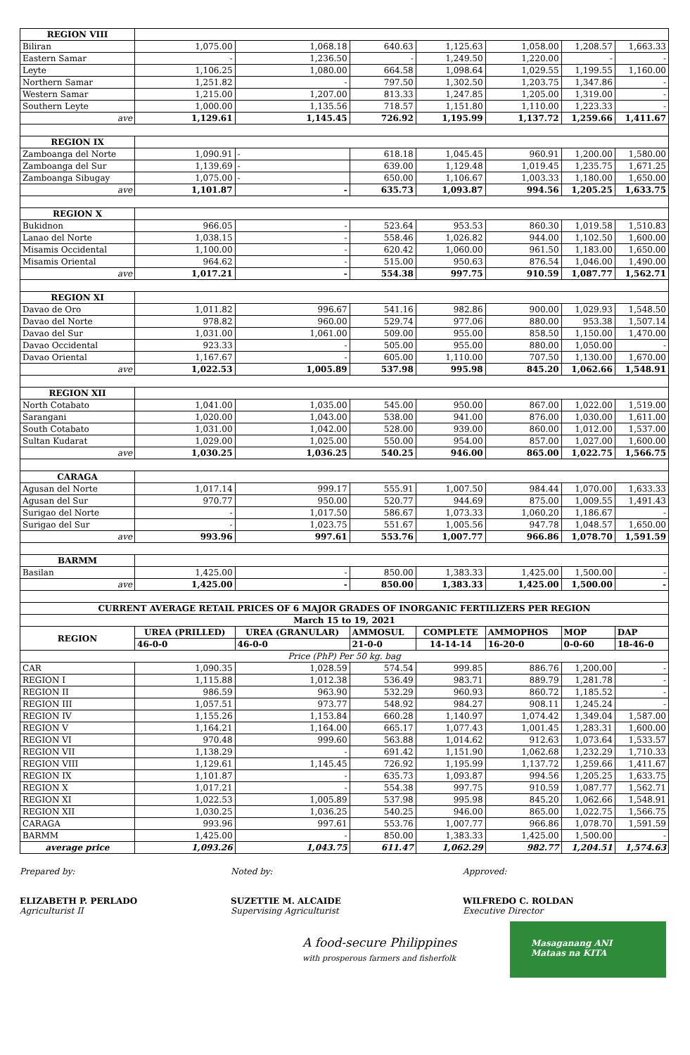| REGION VIII | | | | | | | |
| Biliran | 1,075.00 | 1,068.18 | 640.63 | 1,125.63 | 1,058.00 | 1,208.57 | 1,663.33 |
| Eastern Samar | - | 1,236.50 | - | 1,249.50 | 1,220.00 | - | - |
| Leyte | 1,106.25 | 1,080.00 | 664.58 | 1,098.64 | 1,029.55 | 1,199.55 | 1,160.00 |
| Northern Samar | 1,251.82 | - | 797.50 | 1,302.50 | 1,203.75 | 1,347.86 | - |
| Western Samar | 1,215.00 | 1,207.00 | 813.33 | 1,247.85 | 1,205.00 | 1,319.00 | - |
| Southern Leyte | 1,000.00 | 1,135.56 | 718.57 | 1,151.80 | 1,110.00 | 1,223.33 | - |
| ave | 1,129.61 | 1,145.45 | 726.92 | 1,195.99 | 1,137.72 | 1,259.66 | 1,411.67 |
| REGION IX | | | | | | | |
| Zamboanga del Norte | 1,090.91 | - | 618.18 | 1,045.45 | 960.91 | 1,200.00 | 1,580.00 |
| Zamboanga del Sur | 1,139.69 | - | 639.00 | 1,129.48 | 1,019.45 | 1,235.75 | 1,671.25 |
| Zamboanga Sibugay | 1,075.00 | - | 650.00 | 1,106.67 | 1,003.33 | 1,180.00 | 1,650.00 |
| ave | 1,101.87 | - | 635.73 | 1,093.87 | 994.56 | 1,205.25 | 1,633.75 |
| REGION X | | | | | | | |
| Bukidnon | 966.05 | - | 523.64 | 953.53 | 860.30 | 1,019.58 | 1,510.83 |
| Lanao del Norte | 1,038.15 | - | 558.46 | 1,026.82 | 944.00 | 1,102.50 | 1,600.00 |
| Misamis Occidental | 1,100.00 | - | 620.42 | 1,060.00 | 961.50 | 1,183.00 | 1,650.00 |
| Misamis Oriental | 964.62 | - | 515.00 | 950.63 | 876.54 | 1,046.00 | 1,490.00 |
| ave | 1,017.21 | - | 554.38 | 997.75 | 910.59 | 1,087.77 | 1,562.71 |
| REGION XI | | | | | | | |
| Davao de Oro | 1,011.82 | 996.67 | 541.16 | 982.86 | 900.00 | 1,029.93 | 1,548.50 |
| Davao del Norte | 978.82 | 960.00 | 529.74 | 977.06 | 880.00 | 953.38 | 1,507.14 |
| Davao del Sur | 1,031.00 | 1,061.00 | 509.00 | 955.00 | 858.50 | 1,150.00 | 1,470.00 |
| Davao Occidental | 923.33 | - | 505.00 | 955.00 | 880.00 | 1,050.00 | - |
| Davao Oriental | 1,167.67 | - | 605.00 | 1,110.00 | 707.50 | 1,130.00 | 1,670.00 |
| ave | 1,022.53 | 1,005.89 | 537.98 | 995.98 | 845.20 | 1,062.66 | 1,548.91 |
| REGION XII | | | | | | | |
| North Cotabato | 1,041.00 | 1,035.00 | 545.00 | 950.00 | 867.00 | 1,022.00 | 1,519.00 |
| Sarangani | 1,020.00 | 1,043.00 | 538.00 | 941.00 | 876.00 | 1,030.00 | 1,611.00 |
| South Cotabato | 1,031.00 | 1,042.00 | 528.00 | 939.00 | 860.00 | 1,012.00 | 1,537.00 |
| Sultan Kudarat | 1,029.00 | 1,025.00 | 550.00 | 954.00 | 857.00 | 1,027.00 | 1,600.00 |
| ave | 1,030.25 | 1,036.25 | 540.25 | 946.00 | 865.00 | 1,022.75 | 1,566.75 |
| CARAGA | | | | | | | |
| Agusan del Norte | 1,017.14 | 999.17 | 555.91 | 1,007.50 | 984.44 | 1,070.00 | 1,633.33 |
| Agusan del Sur | 970.77 | 950.00 | 520.77 | 944.69 | 875.00 | 1,009.55 | 1,491.43 |
| Surigao del Norte | - | 1,017.50 | 586.67 | 1,073.33 | 1,060.20 | 1,186.67 | - |
| Surigao del Sur | - | 1,023.75 | 551.67 | 1,005.56 | 947.78 | 1,048.57 | 1,650.00 |
| ave | 993.96 | 997.61 | 553.76 | 1,007.77 | 966.86 | 1,078.70 | 1,591.59 |
| BARMM | | | | | | | |
| Basilan | 1,425.00 | - | 850.00 | 1,383.33 | 1,425.00 | 1,500.00 | - |
| ave | 1,425.00 | - | 850.00 | 1,383.33 | 1,425.00 | 1,500.00 | - |
| CURRENT AVERAGE RETAIL PRICES OF 6 MAJOR GRADES OF INORGANIC FERTILIZERS PER REGION | | | | | | | |
| March 15 to 19, 2021 | | | | | | | |
| REGION | UREA (PRILLED) | UREA (GRANULAR) | AMMOSUL | COMPLETE | AMMOPHOS | MOP | DAP |
| | 46-0-0 | 46-0-0 | 21-0-0 | 14-14-14 | 16-20-0 | 0-0-60 | 18-46-0 |
| Price (PhP) Per 50 kg. bag | | | | | | | |
| CAR | 1,090.35 | 1,028.59 | 574.54 | 999.85 | 886.76 | 1,200.00 | - |
| REGION I | 1,115.88 | 1,012.38 | 536.49 | 983.71 | 889.79 | 1,281.78 | - |
| REGION II | 986.59 | 963.90 | 532.29 | 960.93 | 860.72 | 1,185.52 | - |
| REGION III | 1,057.51 | 973.77 | 548.92 | 984.27 | 908.11 | 1,245.24 | - |
| REGION IV | 1,155.26 | 1,153.84 | 660.28 | 1,140.97 | 1,074.42 | 1,349.04 | 1,587.00 |
| REGION V | 1,164.21 | 1,164.00 | 665.17 | 1,077.43 | 1,001.45 | 1,283.31 | 1,600.00 |
| REGION VI | 970.48 | 999.60 | 563.88 | 1,014.62 | 912.63 | 1,073.64 | 1,533.57 |
| REGION VII | 1,138.29 | - | 691.42 | 1,151.90 | 1,062.68 | 1,232.29 | 1,710.33 |
| REGION VIII | 1,129.61 | 1,145.45 | 726.92 | 1,195.99 | 1,137.72 | 1,259.66 | 1,411.67 |
| REGION IX | 1,101.87 | - | 635.73 | 1,093.87 | 994.56 | 1,205.25 | 1,633.75 |
| REGION X | 1,017.21 | - | 554.38 | 997.75 | 910.59 | 1,087.77 | 1,562.71 |
| REGION XI | 1,022.53 | 1,005.89 | 537.98 | 995.98 | 845.20 | 1,062.66 | 1,548.91 |
| REGION XII | 1,030.25 | 1,036.25 | 540.25 | 946.00 | 865.00 | 1,022.75 | 1,566.75 |
| CARAGA | 993.96 | 997.61 | 553.76 | 1,007.77 | 966.86 | 1,078.70 | 1,591.59 |
| BARMM | 1,425.00 | - | 850.00 | 1,383.33 | 1,425.00 | 1,500.00 | - |
| average price | 1,093.26 | 1,043.75 | 611.47 | 1,062.29 | 982.77 | 1,204.51 | 1,574.63 |
Prepared by:
ELIZABETH P. PERLADO
Agriculturist II
Noted by:
SUZETTIE M. ALCAIDE
Supervising Agriculturist
Approved:
WILFREDO C. ROLDAN
Executive Director
A food-secure Philippines
with prosperous farmers and fisherfolk
Masaganang ANI
Mataas na KITA